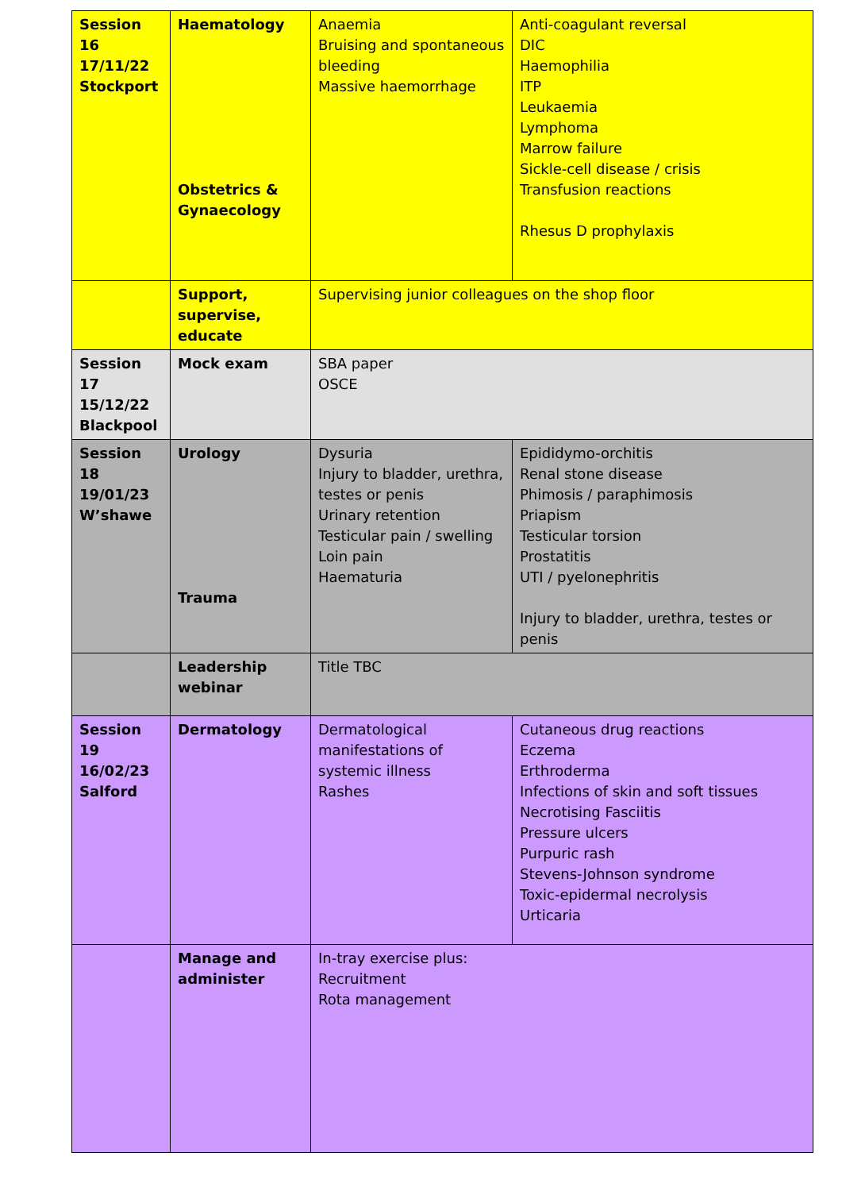| Session 16 17/11/22 Stockport | Haematology Obstetrics & Gynaecology | Anaemia Bruising and spontaneous bleeding Massive haemorrhage | Anti-coagulant reversal DIC Haemophilia ITP Leukaemia Lymphoma Marrow failure Sickle-cell disease / crisis Transfusion reactions Rhesus D prophylaxis |
| | Support, supervise, educate | Supervising junior colleagues on the shop floor | |
| Session 17 15/12/22 Blackpool | Mock exam | SBA paper OSCE | |
| Session 18 19/01/23 W’shawe | Urology Trauma | Dysuria Injury to bladder, urethra, testes or penis Urinary retention Testicular pain / swelling Loin pain Haematuria | Epididymo-orchitis Renal stone disease Phimosis / paraphimosis Priapism Testicular torsion Prostatitis UTI / pyelonephritis Injury to bladder, urethra, testes or penis |
| | Leadership webinar | Title TBC | |
| Session 19 16/02/23 Salford | Dermatology | Dermatological manifestations of systemic illness Rashes | Cutaneous drug reactions Eczema Erthroderma Infections of skin and soft tissues Necrotising Fasciitis Pressure ulcers Purpuric rash Stevens-Johnson syndrome Toxic-epidermal necrolysis Urticaria |
| | Manage and administer | In-tray exercise plus: Recruitment Rota management | |